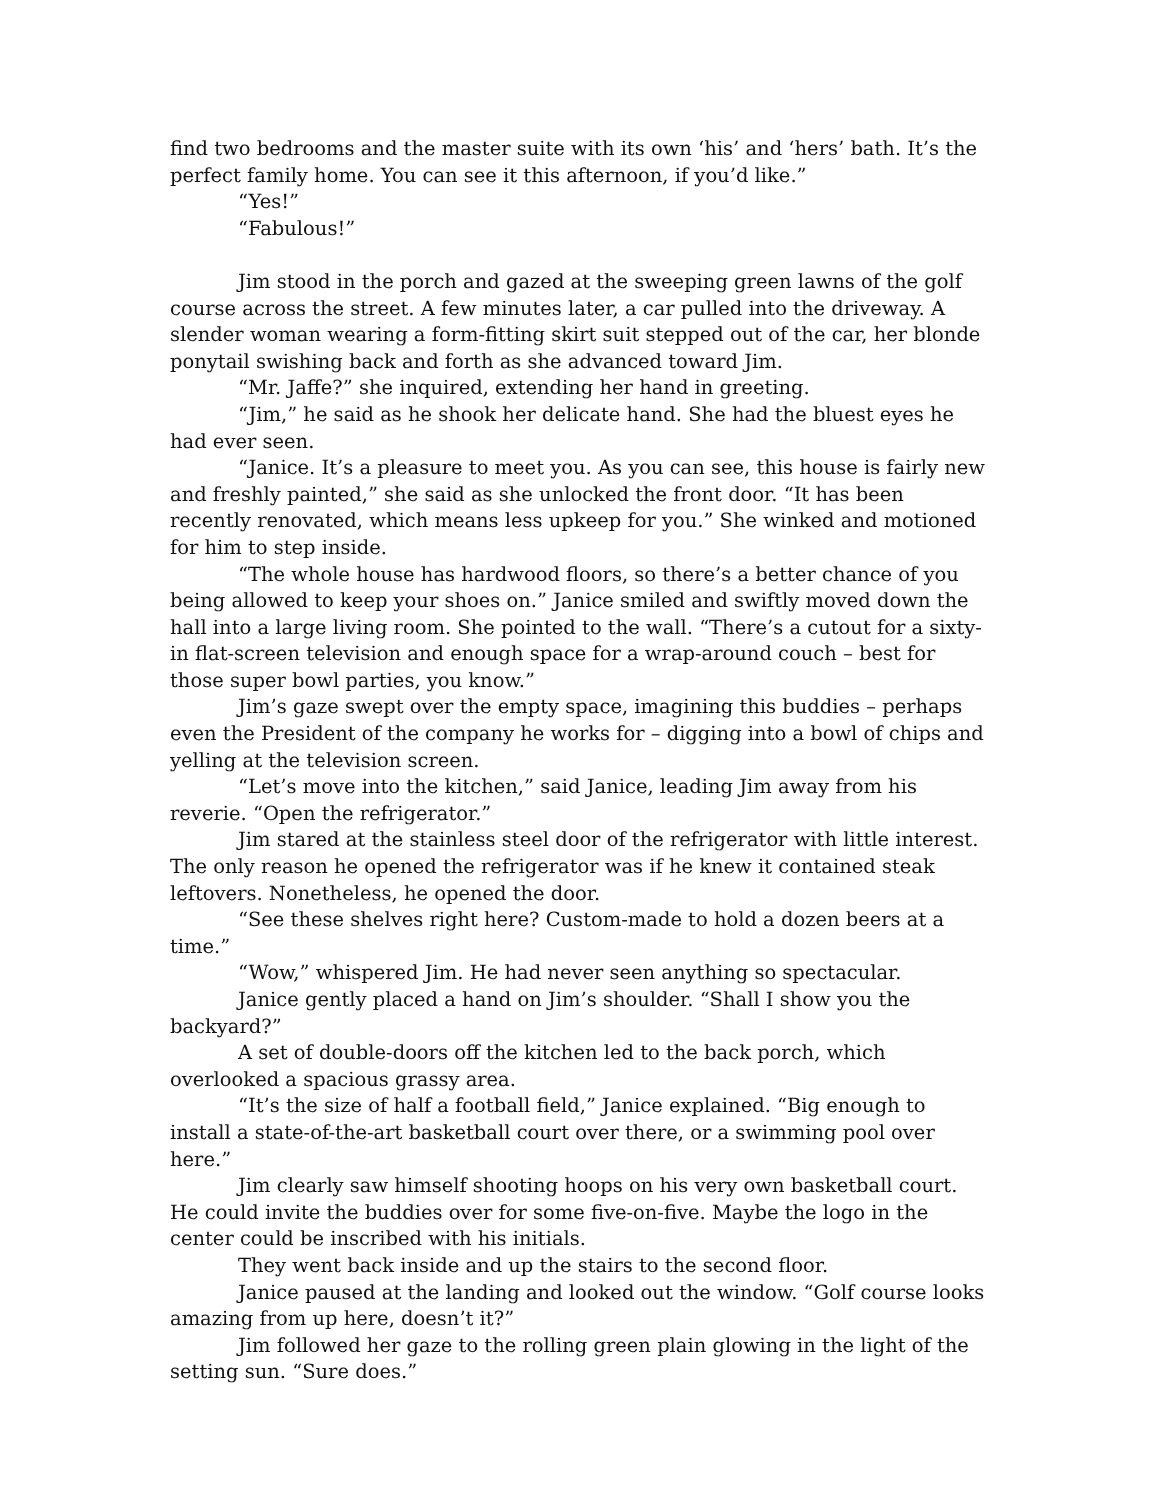find two bedrooms and the master suite with its own ‘his’ and ‘hers’ bath. It’s the perfect family home. You can see it this afternoon, if you’d like.”
“Yes!”
“Fabulous!”
Jim stood in the porch and gazed at the sweeping green lawns of the golf course across the street. A few minutes later, a car pulled into the driveway. A slender woman wearing a form-fitting skirt suit stepped out of the car, her blonde ponytail swishing back and forth as she advanced toward Jim.
“Mr. Jaffe?” she inquired, extending her hand in greeting.
“Jim,” he said as he shook her delicate hand. She had the bluest eyes he had ever seen.
“Janice. It’s a pleasure to meet you. As you can see, this house is fairly new and freshly painted,” she said as she unlocked the front door. “It has been recently renovated, which means less upkeep for you.” She winked and motioned for him to step inside.
“The whole house has hardwood floors, so there’s a better chance of you being allowed to keep your shoes on.” Janice smiled and swiftly moved down the hall into a large living room. She pointed to the wall. “There’s a cutout for a sixty-in flat-screen television and enough space for a wrap-around couch – best for those super bowl parties, you know.”
Jim’s gaze swept over the empty space, imagining this buddies – perhaps even the President of the company he works for – digging into a bowl of chips and yelling at the television screen.
“Let’s move into the kitchen,” said Janice, leading Jim away from his reverie. “Open the refrigerator.”
Jim stared at the stainless steel door of the refrigerator with little interest. The only reason he opened the refrigerator was if he knew it contained steak leftovers. Nonetheless, he opened the door.
“See these shelves right here? Custom-made to hold a dozen beers at a time.”
“Wow,” whispered Jim. He had never seen anything so spectacular.
Janice gently placed a hand on Jim’s shoulder. “Shall I show you the backyard?”
A set of double-doors off the kitchen led to the back porch, which overlooked a spacious grassy area.
“It’s the size of half a football field,” Janice explained. “Big enough to install a state-of-the-art basketball court over there, or a swimming pool over here.”
Jim clearly saw himself shooting hoops on his very own basketball court. He could invite the buddies over for some five-on-five. Maybe the logo in the center could be inscribed with his initials.
They went back inside and up the stairs to the second floor.
Janice paused at the landing and looked out the window. “Golf course looks amazing from up here, doesn’t it?”
Jim followed her gaze to the rolling green plain glowing in the light of the setting sun. “Sure does.”